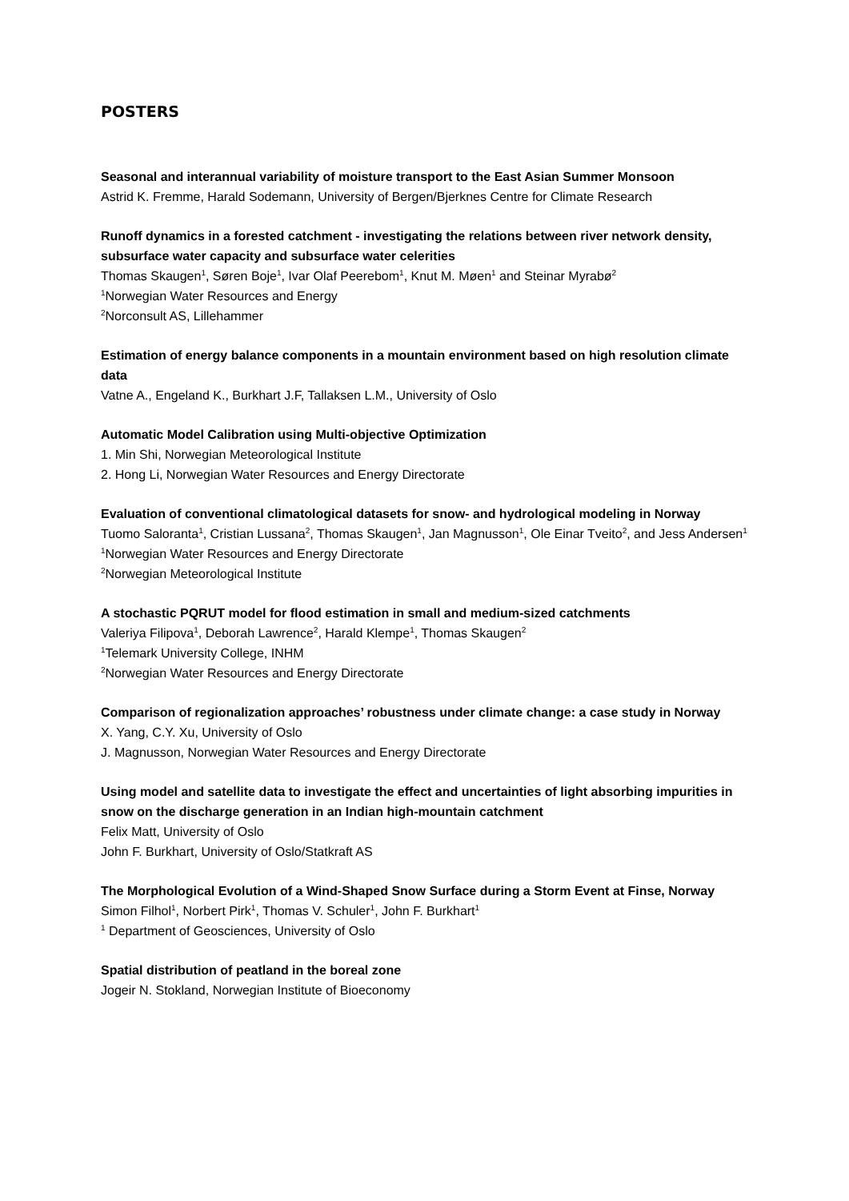POSTERS
Seasonal and interannual variability of moisture transport to the East Asian Summer Monsoon
Astrid K. Fremme, Harald Sodemann, University of Bergen/Bjerknes Centre for Climate Research
Runoff dynamics in a forested catchment - investigating the relations between river network density, subsurface water capacity and subsurface water celerities
Thomas Skaugen<sup>1</sup>, Søren Boje<sup>1</sup>, Ivar Olaf Peerebom<sup>1</sup>, Knut M. Møen<sup>1</sup> and Steinar Myrabø<sup>2</sup>
<sup>1</sup> Norwegian Water Resources and Energy
<sup>2</sup> Norconsult AS, Lillehammer
Estimation of energy balance components in a mountain environment based on high resolution climate data
Vatne A., Engeland K., Burkhart J.F, Tallaksen L.M., University of Oslo
Automatic Model Calibration using Multi-objective Optimization
1. Min Shi, Norwegian Meteorological Institute
2. Hong Li, Norwegian Water Resources and Energy Directorate
Evaluation of conventional climatological datasets for snow- and hydrological modeling in Norway
Tuomo Saloranta<sup>1</sup>, Cristian Lussana<sup>2</sup>, Thomas Skaugen<sup>1</sup>, Jan Magnusson<sup>1</sup>, Ole Einar Tveito<sup>2</sup>, and Jess Andersen<sup>1</sup>
<sup>1</sup> Norwegian Water Resources and Energy Directorate
<sup>2</sup> Norwegian Meteorological Institute
A stochastic PQRUT model for flood estimation in small and medium-sized catchments
Valeriya Filipova<sup>1</sup>, Deborah Lawrence<sup>2</sup>, Harald Klempe<sup>1</sup>, Thomas Skaugen<sup>2</sup>
<sup>1</sup> Telemark University College, INHM
<sup>2</sup> Norwegian Water Resources and Energy Directorate
Comparison of regionalization approaches’ robustness under climate change: a case study in Norway
X. Yang, C.Y. Xu, University of Oslo
J. Magnusson, Norwegian Water Resources and Energy Directorate
Using model and satellite data to investigate the effect and uncertainties of light absorbing impurities in snow on the discharge generation in an Indian high-mountain catchment
Felix Matt, University of Oslo
John F. Burkhart, University of Oslo/Statkraft AS
The Morphological Evolution of a Wind-Shaped Snow Surface during a Storm Event at Finse, Norway
Simon Filhol<sup>1</sup>, Norbert Pirk<sup>1</sup>, Thomas V. Schuler<sup>1</sup>, John F. Burkhart<sup>1</sup>
<sup>1</sup> Department of Geosciences, University of Oslo
Spatial distribution of peatland in the boreal zone
Jogeir N. Stokland, Norwegian Institute of Bioeconomy